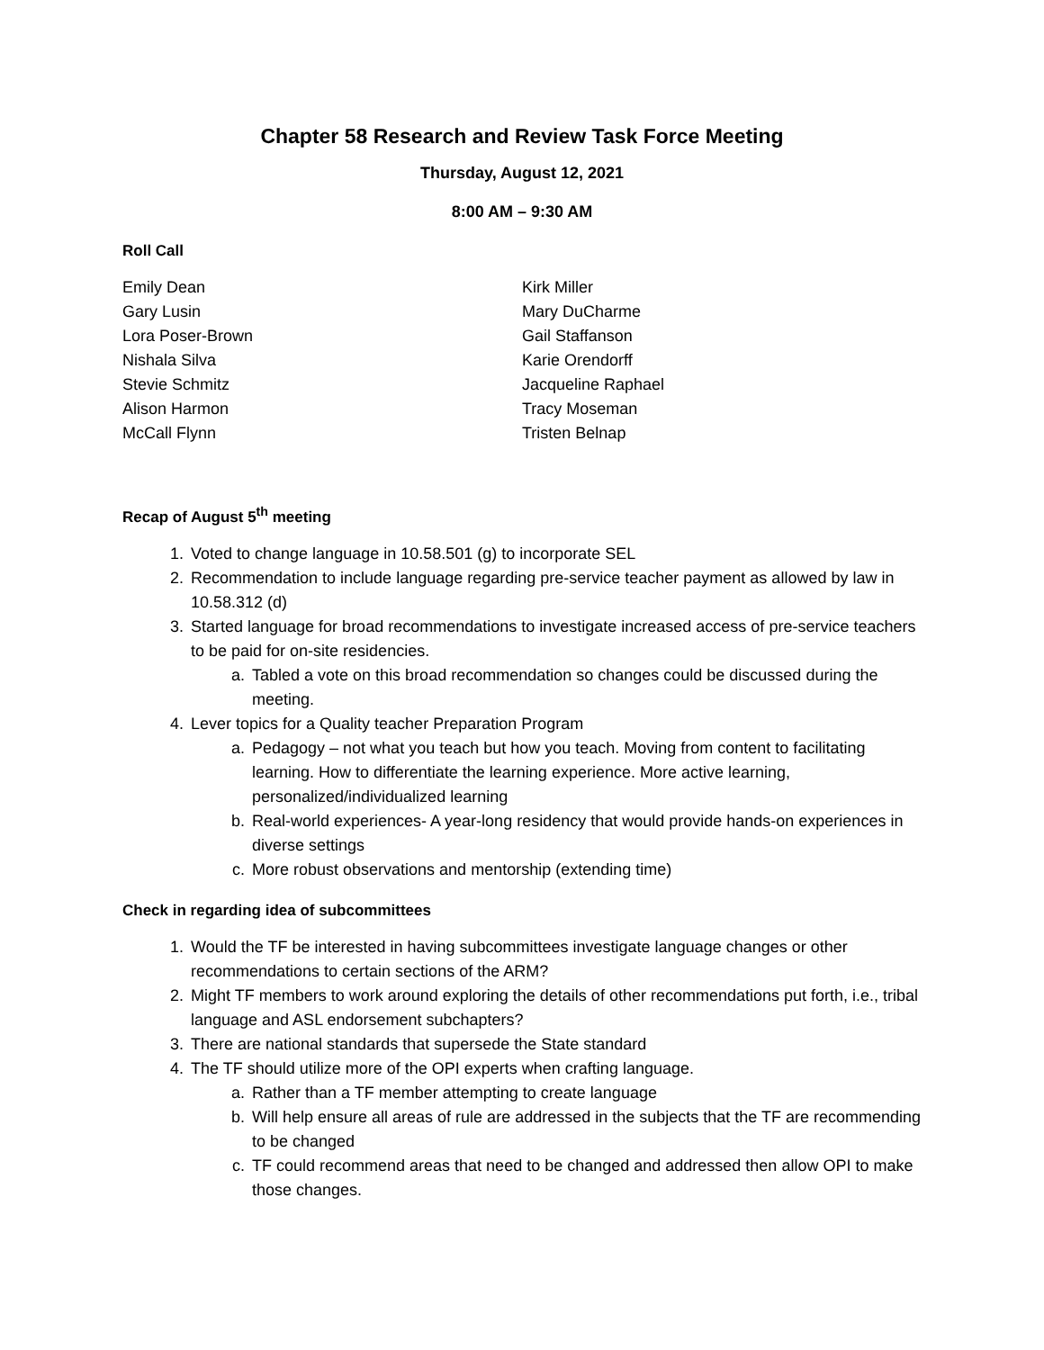Chapter 58 Research and Review Task Force Meeting
Thursday, August 12, 2021
8:00 AM – 9:30 AM
Roll Call
Emily Dean
Gary Lusin
Lora Poser-Brown
Nishala Silva
Stevie Schmitz
Alison Harmon
McCall Flynn
Kirk Miller
Mary DuCharme
Gail Staffanson
Karie Orendorff
Jacqueline Raphael
Tracy Moseman
Tristen Belnap
Recap of August 5<sup>th</sup> meeting
1. Voted to change language in 10.58.501 (g) to incorporate SEL
2. Recommendation to include language regarding pre-service teacher payment as allowed by law in 10.58.312 (d)
3. Started language for broad recommendations to investigate increased access of pre-service teachers to be paid for on-site residencies.
a. Tabled a vote on this broad recommendation so changes could be discussed during the meeting.
4. Lever topics for a Quality teacher Preparation Program
a. Pedagogy – not what you teach but how you teach. Moving from content to facilitating learning. How to differentiate the learning experience. More active learning, personalized/individualized learning
b. Real-world experiences- A year-long residency that would provide hands-on experiences in diverse settings
c. More robust observations and mentorship (extending time)
Check in regarding idea of subcommittees
1. Would the TF be interested in having subcommittees investigate language changes or other recommendations to certain sections of the ARM?
2. Might TF members to work around exploring the details of other recommendations put forth, i.e., tribal language and ASL endorsement subchapters?
3. There are national standards that supersede the State standard
4. The TF should utilize more of the OPI experts when crafting language.
a. Rather than a TF member attempting to create language
b. Will help ensure all areas of rule are addressed in the subjects that the TF are recommending to be changed
c. TF could recommend areas that need to be changed and addressed then allow OPI to make those changes.